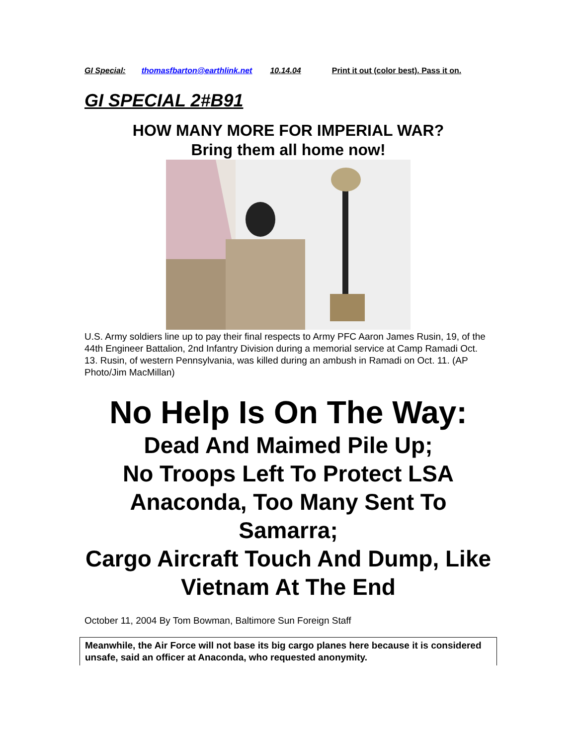GI Special: thomasfbarton@earthlink.net 10.14.04 Print it out (color best). Pass it on.
GI SPECIAL 2#B91
HOW MANY MORE FOR IMPERIAL WAR?
Bring them all home now!
U.S. Army soldiers line up to pay their final respects to Army PFC Aaron James Rusin, 19, of the 44th Engineer Battalion, 2nd Infantry Division during a memorial service at Camp Ramadi Oct. 13. Rusin, of western Pennsylvania, was killed during an ambush in Ramadi on Oct. 11. (AP Photo/Jim MacMillan)
No Help Is On The Way:
Dead And Maimed Pile Up;
No Troops Left To Protect LSA Anaconda, Too Many Sent To Samarra;
Cargo Aircraft Touch And Dump, Like Vietnam At The End
October 11, 2004 By Tom Bowman, Baltimore Sun Foreign Staff
Meanwhile, the Air Force will not base its big cargo planes here because it is considered unsafe, said an officer at Anaconda, who requested anonymity.